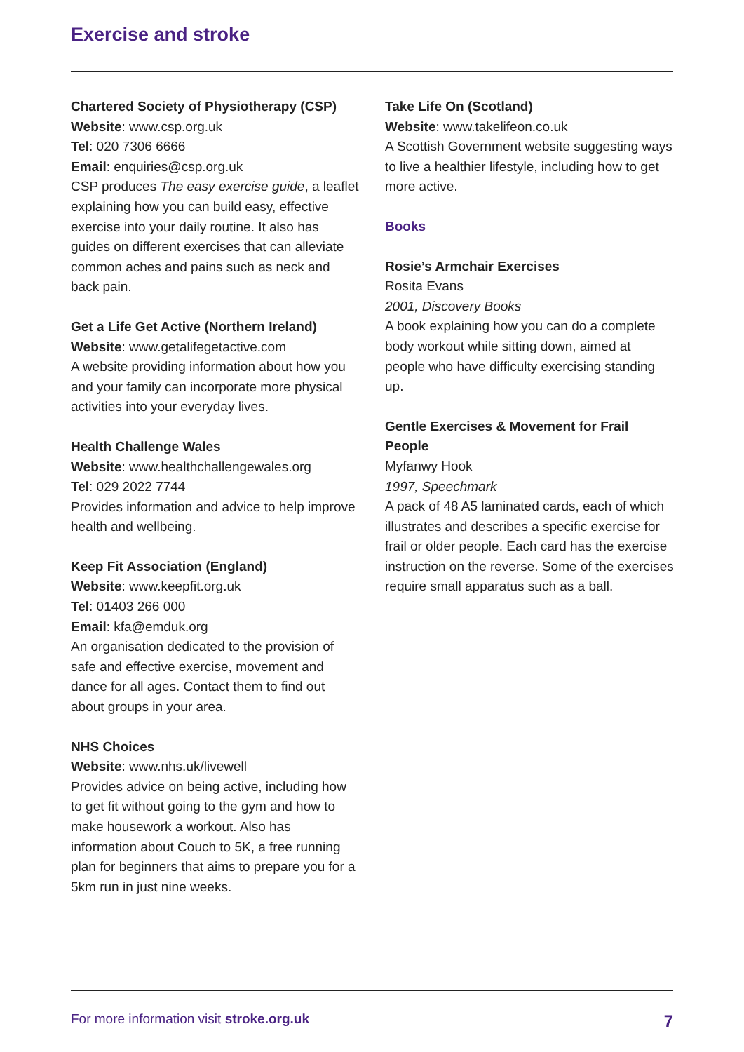Exercise and stroke
Chartered Society of Physiotherapy (CSP)
Website: www.csp.org.uk
Tel: 020 7306 6666
Email: enquiries@csp.org.uk
CSP produces The easy exercise guide, a leaflet explaining how you can build easy, effective exercise into your daily routine. It also has guides on different exercises that can alleviate common aches and pains such as neck and back pain.
Get a Life Get Active (Northern Ireland)
Website: www.getalifegetactive.com
A website providing information about how you and your family can incorporate more physical activities into your everyday lives.
Health Challenge Wales
Website: www.healthchallengewales.org
Tel: 029 2022 7744
Provides information and advice to help improve health and wellbeing.
Keep Fit Association (England)
Website: www.keepfit.org.uk
Tel: 01403 266 000
Email: kfa@emduk.org
An organisation dedicated to the provision of safe and effective exercise, movement and dance for all ages. Contact them to find out about groups in your area.
NHS Choices
Website: www.nhs.uk/livewell
Provides advice on being active, including how to get fit without going to the gym and how to make housework a workout. Also has information about Couch to 5K, a free running plan for beginners that aims to prepare you for a 5km run in just nine weeks.
Take Life On (Scotland)
Website: www.takelifeon.co.uk
A Scottish Government website suggesting ways to live a healthier lifestyle, including how to get more active.
Books
Rosie’s Armchair Exercises
Rosita Evans
2001, Discovery Books
A book explaining how you can do a complete body workout while sitting down, aimed at people who have difficulty exercising standing up.
Gentle Exercises & Movement for Frail People
Myfanwy Hook
1997, Speechmark
A pack of 48 A5 laminated cards, each of which illustrates and describes a specific exercise for frail or older people. Each card has the exercise instruction on the reverse. Some of the exercises require small apparatus such as a ball.
For more information visit stroke.org.uk 7